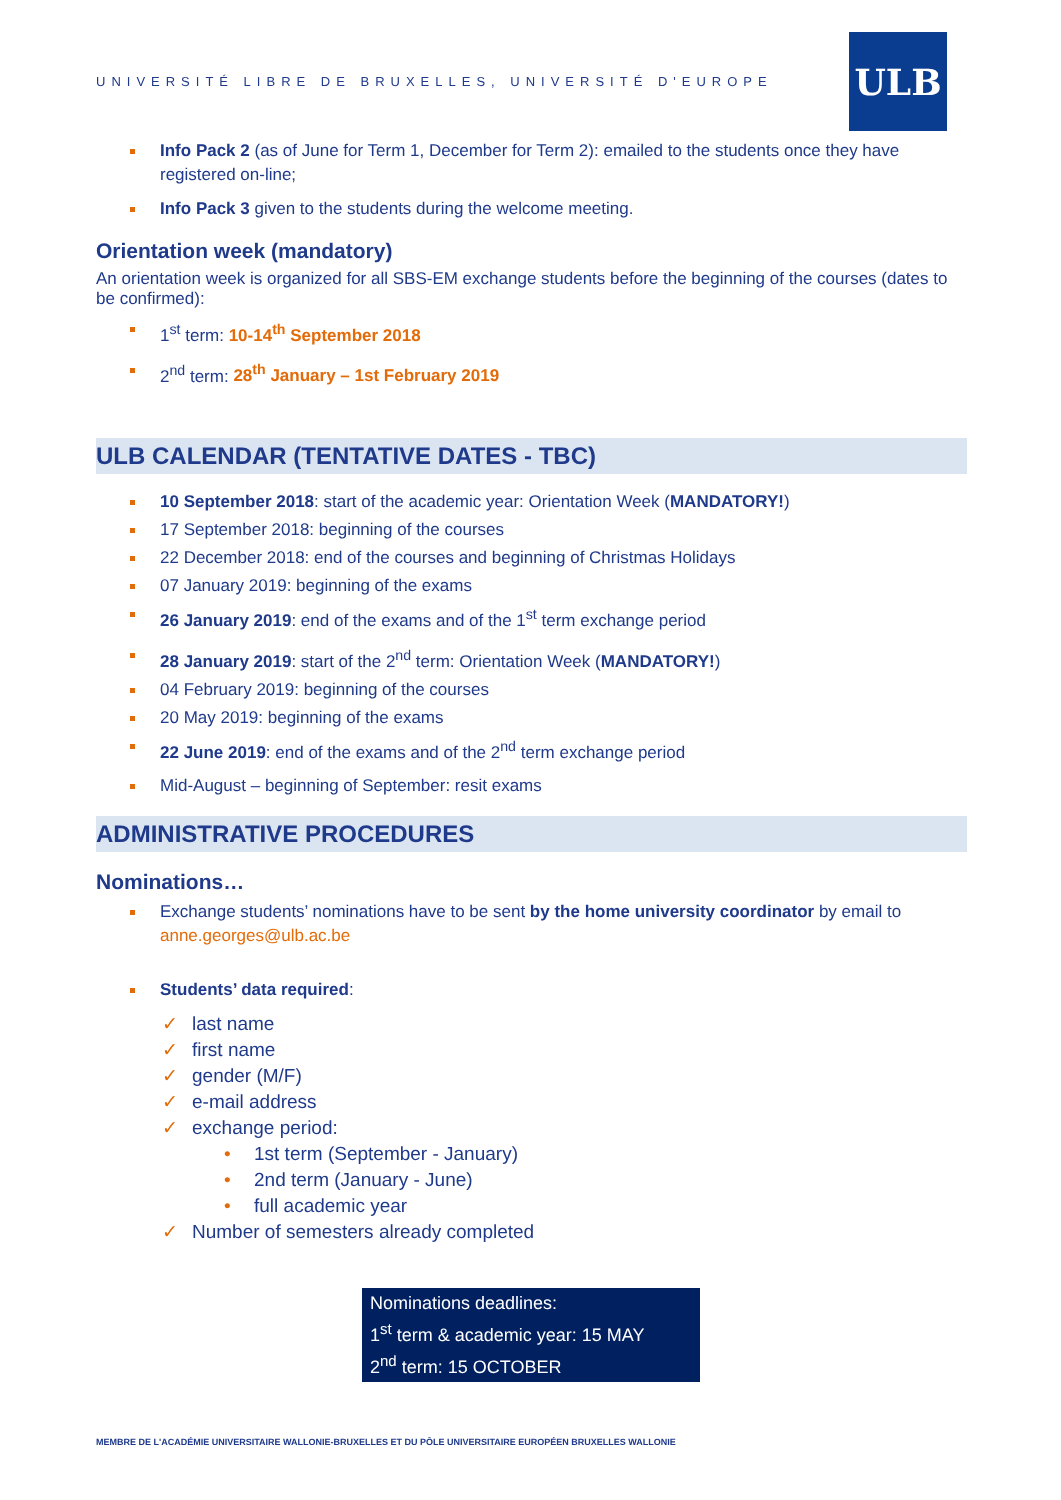UNIVERSITÉ LIBRE DE BRUXELLES, UNIVERSITÉ D'EUROPE
ULB
Info Pack 2 (as of June for Term 1, December for Term 2): emailed to the students once they have registered on-line;
Info Pack 3 given to the students during the welcome meeting.
Orientation week (mandatory)
An orientation week is organized for all SBS-EM exchange students before the beginning of the courses (dates to be confirmed):
1<sup>st</sup> term: 10-14<sup>th</sup> September 2018
2<sup>nd</sup> term: 28<sup>th</sup> January – 1st February 2019
ULB CALENDAR (TENTATIVE DATES - TBC)
10 September 2018: start of the academic year: Orientation Week (MANDATORY!)
17 September 2018: beginning of the courses
22 December 2018: end of the courses and beginning of Christmas Holidays
07 January 2019: beginning of the exams
26 January 2019: end of the exams and of the 1<sup>st</sup> term exchange period
28 January 2019: start of the 2<sup>nd</sup> term: Orientation Week (MANDATORY!)
04 February 2019: beginning of the courses
20 May 2019: beginning of the exams
22 June 2019: end of the exams and of the 2<sup>nd</sup> term exchange period
Mid-August – beginning of September: resit exams
ADMINISTRATIVE PROCEDURES
Nominations…
Exchange students’ nominations have to be sent by the home university coordinator by email to anne.georges@ulb.ac.be
Students’ data required:
✓ last name
✓ first name
✓ gender (M/F)
✓ e-mail address
✓ exchange period:
• 1st term (September - January)
• 2nd term (January - June)
• full academic year
✓ Number of semesters already completed
Nominations deadlines:
1<sup>st</sup> term & academic year: 15 MAY
2<sup>nd</sup> term: 15 OCTOBER
MEMBRE DE L'ACADÉMIE UNIVERSITAIRE WALLONIE-BRUXELLES ET DU PÔLE UNIVERSITAIRE EUROPÉEN BRUXELLES WALLONIE